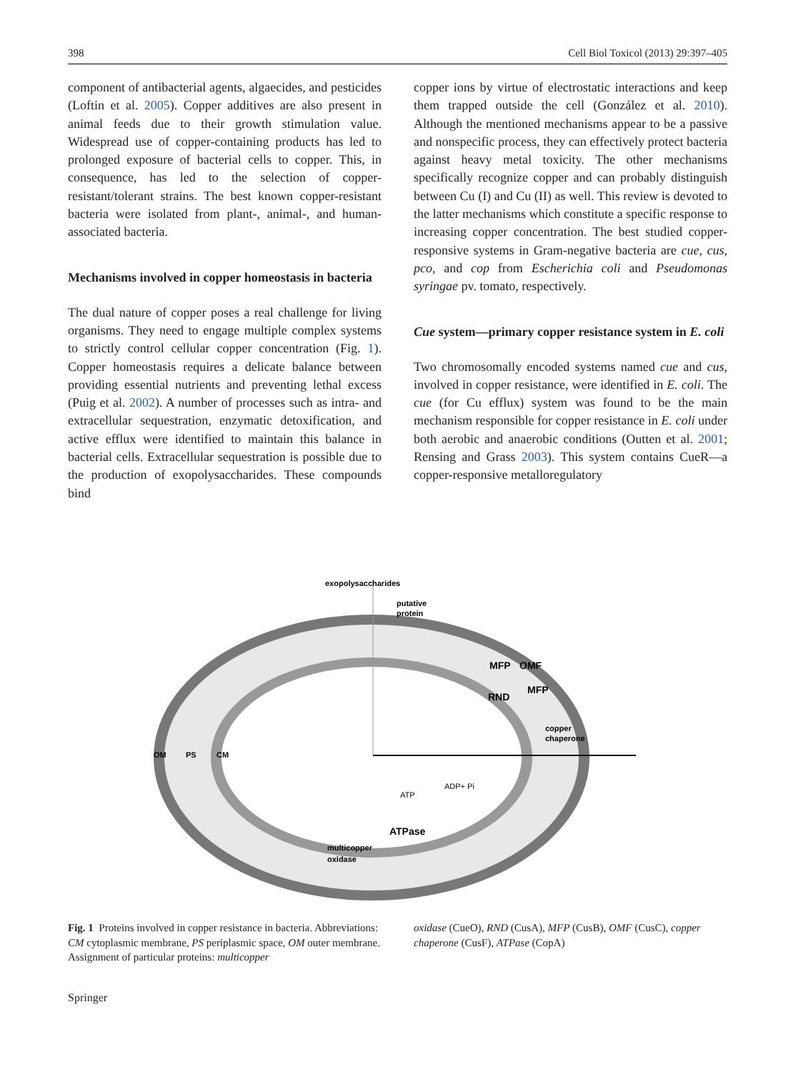398 Cell Biol Toxicol (2013) 29:397–405
component of antibacterial agents, algaecides, and pesticides (Loftin et al. 2005). Copper additives are also present in animal feeds due to their growth stimulation value. Widespread use of copper-containing products has led to prolonged exposure of bacterial cells to copper. This, in consequence, has led to the selection of copper-resistant/tolerant strains. The best known copper-resistant bacteria were isolated from plant-, animal-, and human-associated bacteria.
Mechanisms involved in copper homeostasis in bacteria
The dual nature of copper poses a real challenge for living organisms. They need to engage multiple complex systems to strictly control cellular copper concentration (Fig. 1). Copper homeostasis requires a delicate balance between providing essential nutrients and preventing lethal excess (Puig et al. 2002). A number of processes such as intra- and extracellular sequestration, enzymatic detoxification, and active efflux were identified to maintain this balance in bacterial cells. Extracellular sequestration is possible due to the production of exopolysaccharides. These compounds bind
copper ions by virtue of electrostatic interactions and keep them trapped outside the cell (González et al. 2010). Although the mentioned mechanisms appear to be a passive and nonspecific process, they can effectively protect bacteria against heavy metal toxicity. The other mechanisms specifically recognize copper and can probably distinguish between Cu (I) and Cu (II) as well. This review is devoted to the latter mechanisms which constitute a specific response to increasing copper concentration. The best studied copper-responsive systems in Gram-negative bacteria are cue, cus, pco, and cop from Escherichia coli and Pseudomonas syringae pv. tomato, respectively.
Cue system—primary copper resistance system in E. coli
Two chromosomally encoded systems named cue and cus, involved in copper resistance, were identified in E. coli. The cue (for Cu efflux) system was found to be the main mechanism responsible for copper resistance in E. coli under both aerobic and anaerobic conditions (Outten et al. 2001; Rensing and Grass 2003). This system contains CueR—a copper-responsive metalloregulatory
exopolysaccharides
putative
protein
MFP
OMF
RND
MFP
copper
chaperone
OM
PS
CM
ADP+ Pi
ATP
ATPase
multicopper
oxidase
Fig. 1 Proteins involved in copper resistance in bacteria. Abbreviations: CM cytoplasmic membrane, PS periplasmic space, OM outer membrane. Assignment of particular proteins: multicopper
oxidase (CueO), RND (CusA), MFP (CusB), OMF (CusC), copper chaperone (CusF), ATPase (CopA)
Springer